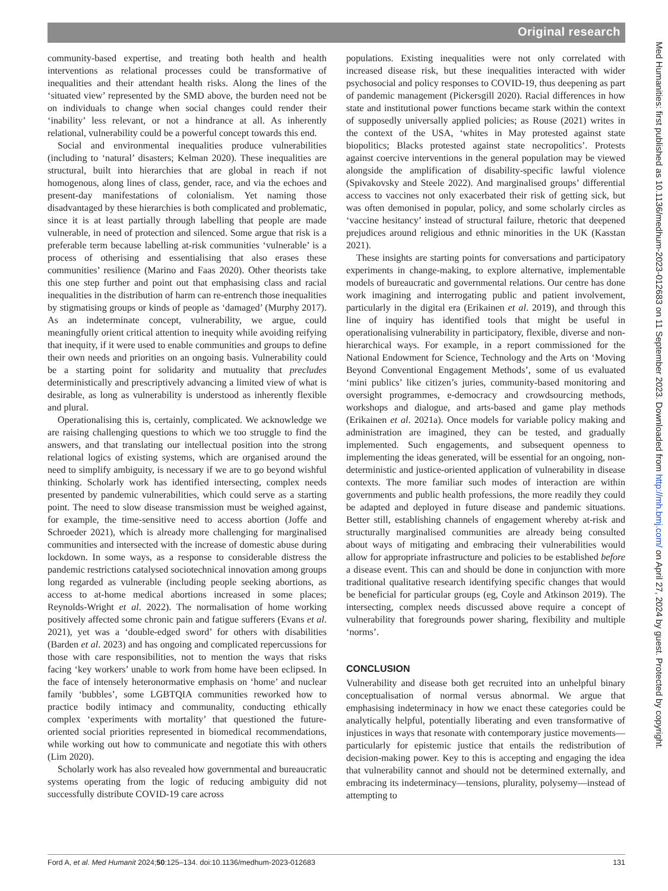Original research
community-based expertise, and treating both health and health interventions as relational processes could be transformative of inequalities and their attendant health risks. Along the lines of the ‘situated view’ represented by the SMD above, the burden need not be on individuals to change when social changes could render their ‘inability’ less relevant, or not a hindrance at all. As inherently relational, vulnerability could be a powerful concept towards this end.
Social and environmental inequalities produce vulnerabilities (including to ‘natural’ disasters; Kelman 2020). These inequalities are structural, built into hierarchies that are global in reach if not homogenous, along lines of class, gender, race, and via the echoes and present-day manifestations of colonialism. Yet naming those disadvantaged by these hierarchies is both complicated and problematic, since it is at least partially through labelling that people are made vulnerable, in need of protection and silenced. Some argue that risk is a preferable term because labelling at-risk communities ‘vulnerable’ is a process of otherising and essentialising that also erases these communities’ resilience (Marino and Faas 2020). Other theorists take this one step further and point out that emphasising class and racial inequalities in the distribution of harm can re-entrench those inequalities by stigmatising groups or kinds of people as ‘damaged’ (Murphy 2017). As an indeterminate concept, vulnerability, we argue, could meaningfully orient critical attention to inequity while avoiding reifying that inequity, if it were used to enable communities and groups to define their own needs and priorities on an ongoing basis. Vulnerability could be a starting point for solidarity and mutuality that precludes deterministically and prescriptively advancing a limited view of what is desirable, as long as vulnerability is understood as inherently flexible and plural.
Operationalising this is, certainly, complicated. We acknowledge we are raising challenging questions to which we too struggle to find the answers, and that translating our intellectual position into the strong relational logics of existing systems, which are organised around the need to simplify ambiguity, is necessary if we are to go beyond wishful thinking. Scholarly work has identified intersecting, complex needs presented by pandemic vulnerabilities, which could serve as a starting point. The need to slow disease transmission must be weighed against, for example, the time-sensitive need to access abortion (Joffe and Schroeder 2021), which is already more challenging for marginalised communities and intersected with the increase of domestic abuse during lockdown. In some ways, as a response to considerable distress the pandemic restrictions catalysed sociotechnical innovation among groups long regarded as vulnerable (including people seeking abortions, as access to at-home medical abortions increased in some places; Reynolds-Wright et al. 2022). The normalisation of home working positively affected some chronic pain and fatigue sufferers (Evans et al. 2021), yet was a ‘double-edged sword’ for others with disabilities (Barden et al. 2023) and has ongoing and complicated repercussions for those with care responsibilities, not to mention the ways that risks facing ‘key workers’ unable to work from home have been eclipsed. In the face of intensely heteronormative emphasis on ‘home’ and nuclear family ‘bubbles’, some LGBTQIA communities reworked how to practice bodily intimacy and communality, conducting ethically complex ‘experiments with mortality’ that questioned the future-oriented social priorities represented in biomedical recommendations, while working out how to communicate and negotiate this with others (Lim 2020).
Scholarly work has also revealed how governmental and bureaucratic systems operating from the logic of reducing ambiguity did not successfully distribute COVID-19 care across
populations. Existing inequalities were not only correlated with increased disease risk, but these inequalities interacted with wider psychosocial and policy responses to COVID-19, thus deepening as part of pandemic management (Pickersgill 2020). Racial differences in how state and institutional power functions became stark within the context of supposedly universally applied policies; as Rouse (2021) writes in the context of the USA, ‘whites in May protested against state biopolitics; Blacks protested against state necropolitics’. Protests against coercive interventions in the general population may be viewed alongside the amplification of disability-specific lawful violence (Spivakovsky and Steele 2022). And marginalised groups’ differential access to vaccines not only exacerbated their risk of getting sick, but was often demonised in popular, policy, and some scholarly circles as ‘vaccine hesitancy’ instead of structural failure, rhetoric that deepened prejudices around religious and ethnic minorities in the UK (Kasstan 2021).
These insights are starting points for conversations and participatory experiments in change-making, to explore alternative, implementable models of bureaucratic and governmental relations. Our centre has done work imagining and interrogating public and patient involvement, particularly in the digital era (Erikainen et al. 2019), and through this line of inquiry has identified tools that might be useful in operationalising vulnerability in participatory, flexible, diverse and non-hierarchical ways. For example, in a report commissioned for the National Endowment for Science, Technology and the Arts on ‘Moving Beyond Conventional Engagement Methods’, some of us evaluated ‘mini publics’ like citizen’s juries, community-based monitoring and oversight programmes, e-democracy and crowdsourcing methods, workshops and dialogue, and arts-based and game play methods (Erikainen et al. 2021a). Once models for variable policy making and administration are imagined, they can be tested, and gradually implemented. Such engagements, and subsequent openness to implementing the ideas generated, will be essential for an ongoing, non-deterministic and justice-oriented application of vulnerability in disease contexts. The more familiar such modes of interaction are within governments and public health professions, the more readily they could be adapted and deployed in future disease and pandemic situations. Better still, establishing channels of engagement whereby at-risk and structurally marginalised communities are already being consulted about ways of mitigating and embracing their vulnerabilities would allow for appropriate infrastructure and policies to be established before a disease event. This can and should be done in conjunction with more traditional qualitative research identifying specific changes that would be beneficial for particular groups (eg, Coyle and Atkinson 2019). The intersecting, complex needs discussed above require a concept of vulnerability that foregrounds power sharing, flexibility and multiple ‘norms’.
CONCLUSION
Vulnerability and disease both get recruited into an unhelpful binary conceptualisation of normal versus abnormal. We argue that emphasising indeterminacy in how we enact these categories could be analytically helpful, potentially liberating and even transformative of injustices in ways that resonate with contemporary justice movements—particularly for epistemic justice that entails the redistribution of decision-making power. Key to this is accepting and engaging the idea that vulnerability cannot and should not be determined externally, and embracing its indeterminacy—tensions, plurality, polysemy—instead of attempting to
Med Humanities: first published as 10.1136/medhum-2023-012683 on 11 September 2023. Downloaded from http://mh.bmj.com/ on April 27, 2024 by guest. Protected by copyright.
Ford A, et al. Med Humanit 2024;50:125–134. doi:10.1136/medhum-2023-012683 131